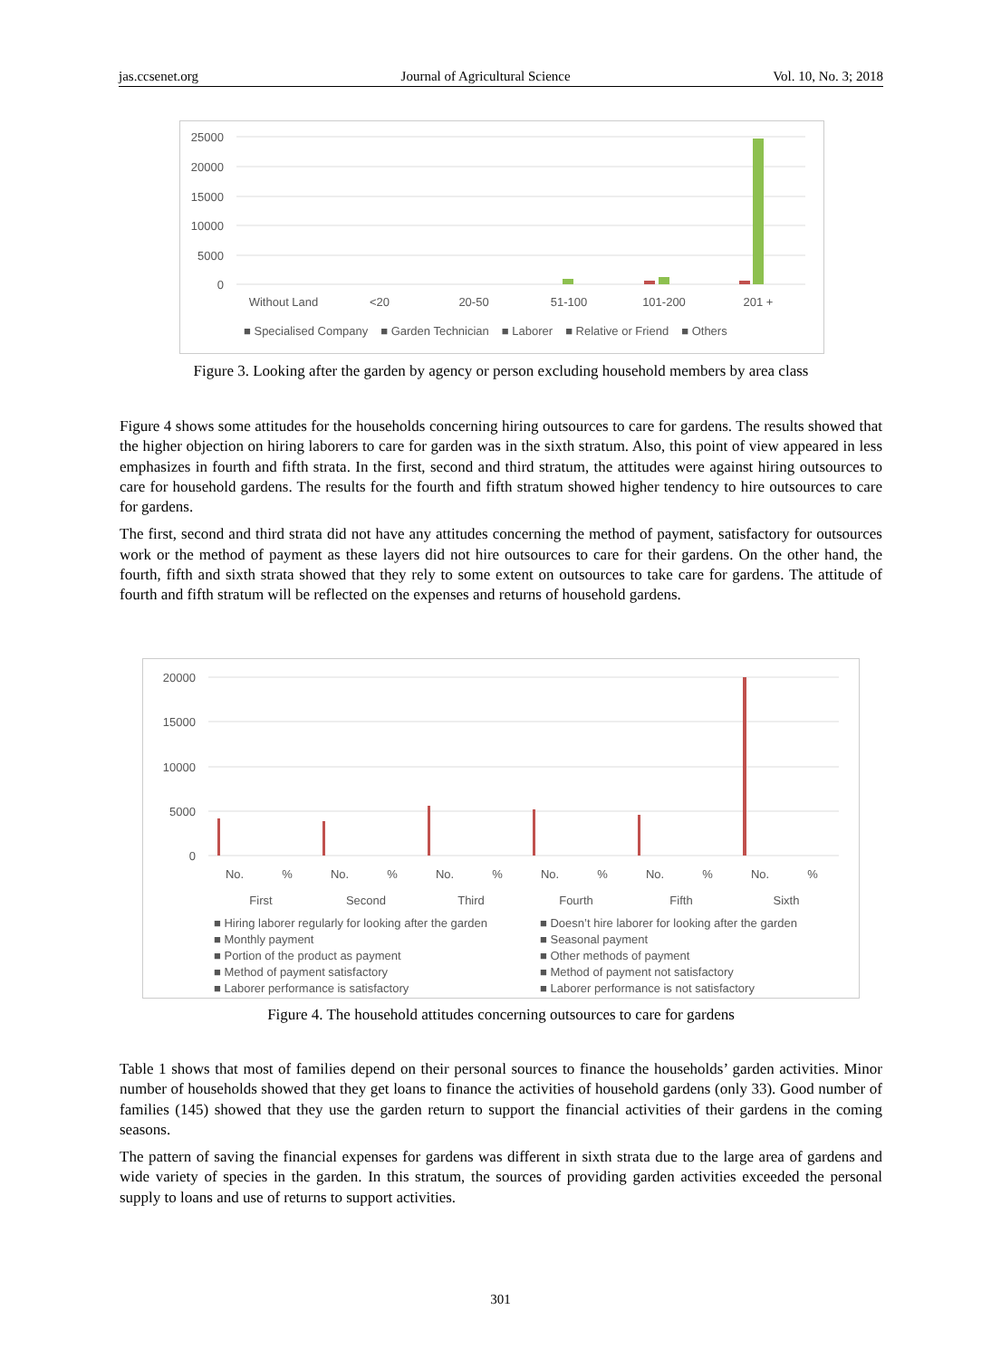jas.ccsenet.org Journal of Agricultural Science Vol. 10, No. 3; 2018
25000
20000
15000
10000
5000
0
Without Land
<20
20-50
51-100
101-200
201 +
■ Specialised Company ■ Garden Technician ■ Laborer ■ Relative or Friend ■ Others
Figure 3. Looking after the garden by agency or person excluding household members by area class
Figure 4 shows some attitudes for the households concerning hiring outsources to care for gardens. The results showed that the higher objection on hiring laborers to care for garden was in the sixth stratum. Also, this point of view appeared in less emphasizes in fourth and fifth strata. In the first, second and third stratum, the attitudes were against hiring outsources to care for household gardens. The results for the fourth and fifth stratum showed higher tendency to hire outsources to care for gardens.
The first, second and third strata did not have any attitudes concerning the method of payment, satisfactory for outsources work or the method of payment as these layers did not hire outsources to care for their gardens. On the other hand, the fourth, fifth and sixth strata showed that they rely to some extent on outsources to take care for gardens. The attitude of fourth and fifth stratum will be reflected on the expenses and returns of household gardens.
20000
15000
10000
5000
0
No.
%
No.
%
No.
%
No.
%
No.
%
No.
%
First
Second
Third
Fourth
Fifth
Sixth
■ Hiring laborer regularly for looking after the garden ■ Doesn’t hire laborer for looking after the garden ■ Monthly payment ■ Seasonal payment ■ Portion of the product as payment ■ Other methods of payment ■ Method of payment satisfactory ■ Method of payment not satisfactory ■ Laborer performance is satisfactory ■ Laborer performance is not satisfactory
Figure 4. The household attitudes concerning outsources to care for gardens
Table 1 shows that most of families depend on their personal sources to finance the households’ garden activities. Minor number of households showed that they get loans to finance the activities of household gardens (only 33). Good number of families (145) showed that they use the garden return to support the financial activities of their gardens in the coming seasons.
The pattern of saving the financial expenses for gardens was different in sixth strata due to the large area of gardens and wide variety of species in the garden. In this stratum, the sources of providing garden activities exceeded the personal supply to loans and use of returns to support activities.
301